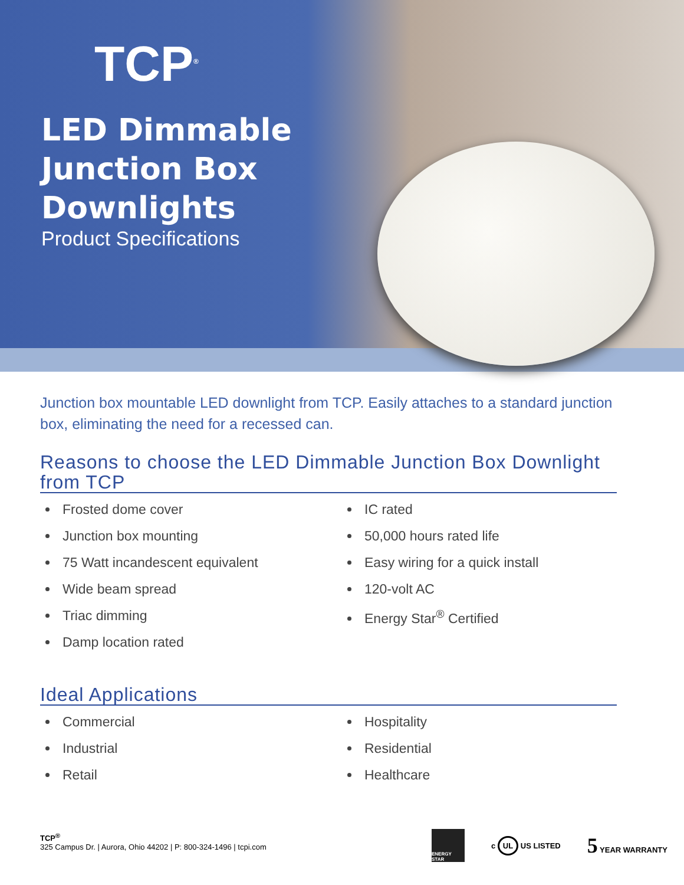TCP<sup>®</sup>
LED Dimmable
Junction Box
Downlights
Product Specifications
Junction box mountable LED downlight from TCP. Easily attaches to a standard junction box, eliminating the need for a recessed can.
Reasons to choose the LED Dimmable Junction Box Downlight from TCP
Frosted dome cover
Junction box mounting
75 Watt incandescent equivalent
Wide beam spread
Triac dimming
Damp location rated
IC rated
50,000 hours rated life
Easy wiring for a quick install
120-volt AC
Energy Star<sup>®</sup> Certified
Ideal Applications
Commercial
Industrial
Retail
Hospitality
Residential
Healthcare
TCP<sup>®</sup>
325 Campus Dr. | Aurora, Ohio 44202 | P: 800-324-1496 | tcpi.com
ENERGY STAR
c UL US LISTED
5 YEAR WARRANTY